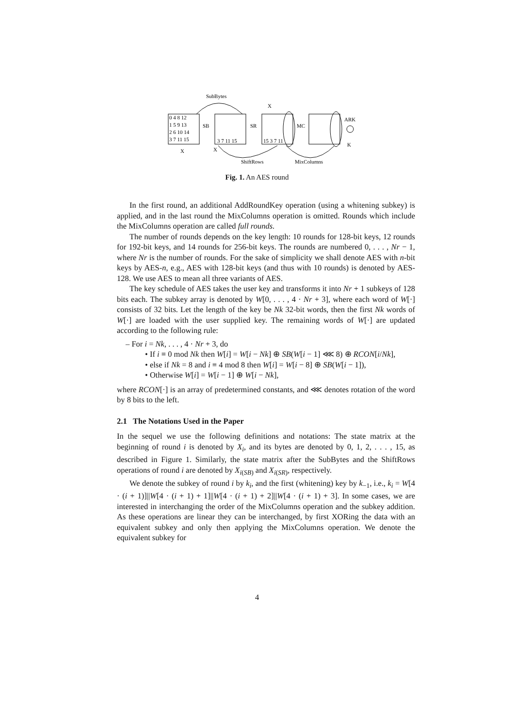SubBytes
0 4 8 12
1 5 9 13
2 6 10 14
3 7 11 15
SB
SR
MC
ARK
3 7 11 15
15 3 7 11
X
X
X
K
ShiftRows
MixColumns
Fig. 1. An AES round
In the first round, an additional AddRoundKey operation (using a whitening subkey) is applied, and in the last round the MixColumns operation is omitted. Rounds which include the MixColumns operation are called full rounds.
The number of rounds depends on the key length: 10 rounds for 128-bit keys, 12 rounds for 192-bit keys, and 14 rounds for 256-bit keys. The rounds are numbered 0, . . . , Nr − 1, where Nr is the number of rounds. For the sake of simplicity we shall denote AES with n-bit keys by AES-n, e.g., AES with 128-bit keys (and thus with 10 rounds) is denoted by AES-128. We use AES to mean all three variants of AES.
The key schedule of AES takes the user key and transforms it into Nr + 1 subkeys of 128 bits each. The subkey array is denoted by W[0, . . . , 4 · Nr + 3], where each word of W[·] consists of 32 bits. Let the length of the key be Nk 32-bit words, then the first Nk words of W[·] are loaded with the user supplied key. The remaining words of W[·] are updated according to the following rule:
– For i = Nk, . . . , 4 · Nr + 3, do
• If i ≡ 0 mod Nk then W[i] = W[i − Nk] ⊕ SB(W[i − 1] ⋘ 8) ⊕ RCON[i/Nk],
• else if Nk = 8 and i ≡ 4 mod 8 then W[i] = W[i − 8] ⊕ SB(W[i − 1]),
• Otherwise W[i] = W[i − 1] ⊕ W[i − Nk],
where RCON[·] is an array of predetermined constants, and ⋘ denotes rotation of the word by 8 bits to the left.
2.1 The Notations Used in the Paper
In the sequel we use the following definitions and notations: The state matrix at the beginning of round i is denoted by X<sub>i</sub>, and its bytes are denoted by 0, 1, 2, . . . , 15, as described in Figure 1. Similarly, the state matrix after the SubBytes and the ShiftRows operations of round i are denoted by X<sub>i(SB)</sub> and X<sub>i(SR)</sub>, respectively.
We denote the subkey of round i by k<sub>i</sub>, and the first (whitening) key by k<sub>−1</sub>, i.e., k<sub>i</sub> = W[4 · (i + 1)]||W[4 · (i + 1) + 1]||W[4 · (i + 1) + 2]||W[4 · (i + 1) + 3]. In some cases, we are interested in interchanging the order of the MixColumns operation and the subkey addition. As these operations are linear they can be interchanged, by first XORing the data with an equivalent subkey and only then applying the MixColumns operation. We denote the equivalent subkey for
4